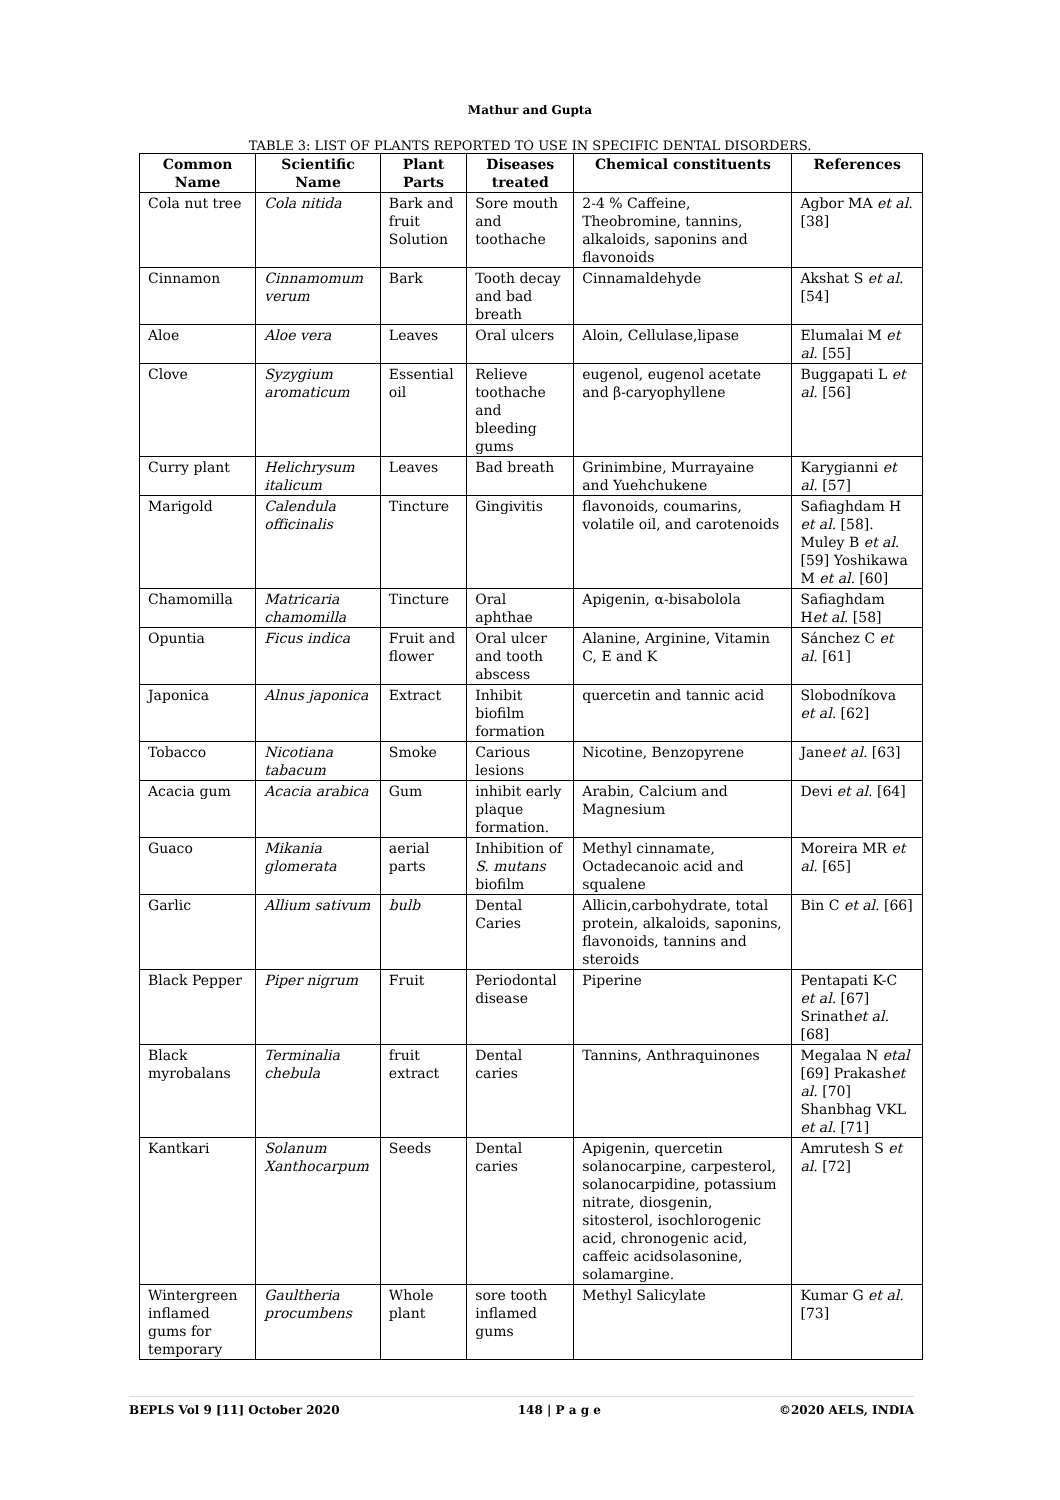Mathur and Gupta
TABLE 3: LIST OF PLANTS REPORTED TO USE IN SPECIFIC DENTAL DISORDERS.
| Common Name | Scientific Name | Plant Parts | Diseases treated | Chemical constituents | References |
| --- | --- | --- | --- | --- | --- |
| Cola nut tree | Cola nitida | Bark and fruit Solution | Sore mouth and toothache | 2-4 % Caffeine, Theobromine, tannins, alkaloids, saponins and flavonoids | Agbor MA et al. [38] |
| Cinnamon | Cinnamomum verum | Bark | Tooth decay and bad breath | Cinnamaldehyde | Akshat S et al. [54] |
| Aloe | Aloe vera | Leaves | Oral ulcers | Aloin, Cellulase,lipase | Elumalai M et al. [55] |
| Clove | Syzygium aromaticum | Essential oil | Relieve toothache and bleeding gums | eugenol, eugenol acetate and β-caryophyllene | Buggapati L et al. [56] |
| Curry plant | Helichrysum italicum | Leaves | Bad breath | Grinimbine, Murrayaine and Yuehchukene | Karygianni et al. [57] |
| Marigold | Calendula officinalis | Tincture | Gingivitis | flavonoids, coumarins, volatile oil, and carotenoids | Safiaghdam H et al. [58]. Muley B et al. [59] Yoshikawa M et al. [60] |
| Chamomilla | Matricaria chamomilla | Tincture | Oral aphthae | Apigenin, α-bisabolola | Safiaghdam H et al. [58] |
| Opuntia | Ficus indica | Fruit and flower | Oral ulcer and tooth abscess | Alanine, Arginine, Vitamin C, E and K | Sánchez C et al. [61] |
| Japonica | Alnus japonica | Extract | Inhibit biofilm formation | quercetin and tannic acid | Slobodníkova et al. [62] |
| Tobacco | Nicotiana tabacum | Smoke | Carious lesions | Nicotine, Benzopyrene | Jane et al. [63] |
| Acacia gum | Acacia arabica | Gum | inhibit early plaque formation. | Arabin, Calcium and Magnesium | Devi et al. [64] |
| Guaco | Mikania glomerata | aerial parts | Inhibition of S. mutans biofilm | Methyl cinnamate, Octadecanoic acid and squalene | Moreira MR et al. [65] |
| Garlic | Allium sativum | bulb | Dental Caries | Allicin,carbohydrate, total protein, alkaloids, saponins, flavonoids, tannins and steroids | Bin C et al. [66] |
| Black Pepper | Piper nigrum | Fruit | Periodontal disease | Piperine | Pentapati K-C et al. [67] Srinath et al. [68] |
| Black myrobalans | Terminalia chebula | fruit extract | Dental caries | Tannins, Anthraquinones | Megalaa N etal [69] Prakash et al. [70] Shanbhag VKL et al. [71] |
| Kantkari | Solanum Xanthocarpum | Seeds | Dental caries | Apigenin, quercetin solanocarpine, carpesterol, solanocarpidine, potassium nitrate, diosgenin, sitosterol, isochlorogenic acid, chronogenic acid, caffeic acidsolasonine, solamargine. | Amrutesh S et al. [72] |
| Wintergreen inflamed gums for temporary | Gaultheria procumbens | Whole plant | sore tooth inflamed gums | Methyl Salicylate | Kumar G et al. [73] |
BEPLS Vol 9 [11] October 2020 148 | P a g e ©2020 AELS, INDIA